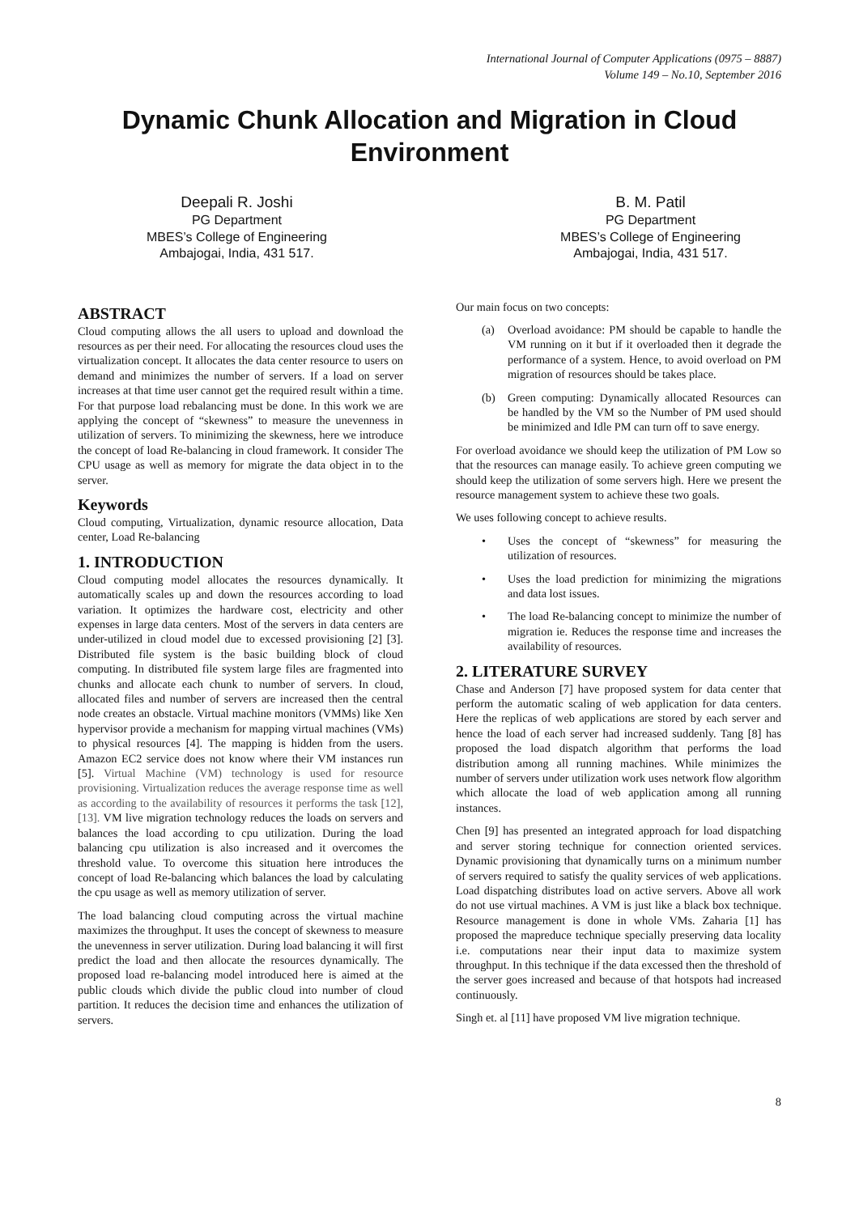International Journal of Computer Applications (0975 – 8887)
Volume 149 – No.10, September 2016
Dynamic Chunk Allocation and Migration in Cloud Environment
Deepali R. Joshi
PG Department
MBES’s College of Engineering
Ambajogai, India, 431 517.
B. M. Patil
PG Department
MBES’s College of Engineering
Ambajogai, India, 431 517.
ABSTRACT
Cloud computing allows the all users to upload and download the resources as per their need. For allocating the resources cloud uses the virtualization concept. It allocates the data center resource to users on demand and minimizes the number of servers. If a load on server increases at that time user cannot get the required result within a time. For that purpose load rebalancing must be done. In this work we are applying the concept of “skewness” to measure the unevenness in utilization of servers. To minimizing the skewness, here we introduce the concept of load Re-balancing in cloud framework. It consider The CPU usage as well as memory for migrate the data object in to the server.
Keywords
Cloud computing, Virtualization, dynamic resource allocation, Data center, Load Re-balancing
1. INTRODUCTION
Cloud computing model allocates the resources dynamically. It automatically scales up and down the resources according to load variation. It optimizes the hardware cost, electricity and other expenses in large data centers. Most of the servers in data centers are under-utilized in cloud model due to excessed provisioning [2] [3]. Distributed file system is the basic building block of cloud computing. In distributed file system large files are fragmented into chunks and allocate each chunk to number of servers. In cloud, allocated files and number of servers are increased then the central node creates an obstacle. Virtual machine monitors (VMMs) like Xen hypervisor provide a mechanism for mapping virtual machines (VMs) to physical resources [4]. The mapping is hidden from the users. Amazon EC2 service does not know where their VM instances run [5]. Virtual Machine (VM) technology is used for resource provisioning. Virtualization reduces the average response time as well as according to the availability of resources it performs the task [12], [13]. VM live migration technology reduces the loads on servers and balances the load according to cpu utilization. During the load balancing cpu utilization is also increased and it overcomes the threshold value. To overcome this situation here introduces the concept of load Re-balancing which balances the load by calculating the cpu usage as well as memory utilization of server.
The load balancing cloud computing across the virtual machine maximizes the throughput. It uses the concept of skewness to measure the unevenness in server utilization. During load balancing it will first predict the load and then allocate the resources dynamically. The proposed load re-balancing model introduced here is aimed at the public clouds which divide the public cloud into number of cloud partition. It reduces the decision time and enhances the utilization of servers.
Our main focus on two concepts:
(a) Overload avoidance: PM should be capable to handle the VM running on it but if it overloaded then it degrade the performance of a system. Hence, to avoid overload on PM migration of resources should be takes place.
(b) Green computing: Dynamically allocated Resources can be handled by the VM so the Number of PM used should be minimized and Idle PM can turn off to save energy.
For overload avoidance we should keep the utilization of PM Low so that the resources can manage easily. To achieve green computing we should keep the utilization of some servers high. Here we present the resource management system to achieve these two goals.
We uses following concept to achieve results.
• Uses the concept of “skewness” for measuring the utilization of resources.
• Uses the load prediction for minimizing the migrations and data lost issues.
• The load Re-balancing concept to minimize the number of migration ie. Reduces the response time and increases the availability of resources.
2. LITERATURE SURVEY
Chase and Anderson [7] have proposed system for data center that perform the automatic scaling of web application for data centers. Here the replicas of web applications are stored by each server and hence the load of each server had increased suddenly. Tang [8] has proposed the load dispatch algorithm that performs the load distribution among all running machines. While minimizes the number of servers under utilization work uses network flow algorithm which allocate the load of web application among all running instances.
Chen [9] has presented an integrated approach for load dispatching and server storing technique for connection oriented services. Dynamic provisioning that dynamically turns on a minimum number of servers required to satisfy the quality services of web applications. Load dispatching distributes load on active servers. Above all work do not use virtual machines. A VM is just like a black box technique. Resource management is done in whole VMs. Zaharia [1] has proposed the mapreduce technique specially preserving data locality i.e. computations near their input data to maximize system throughput. In this technique if the data excessed then the threshold of the server goes increased and because of that hotspots had increased continuously.
Singh et. al [11] have proposed VM live migration technique.
8